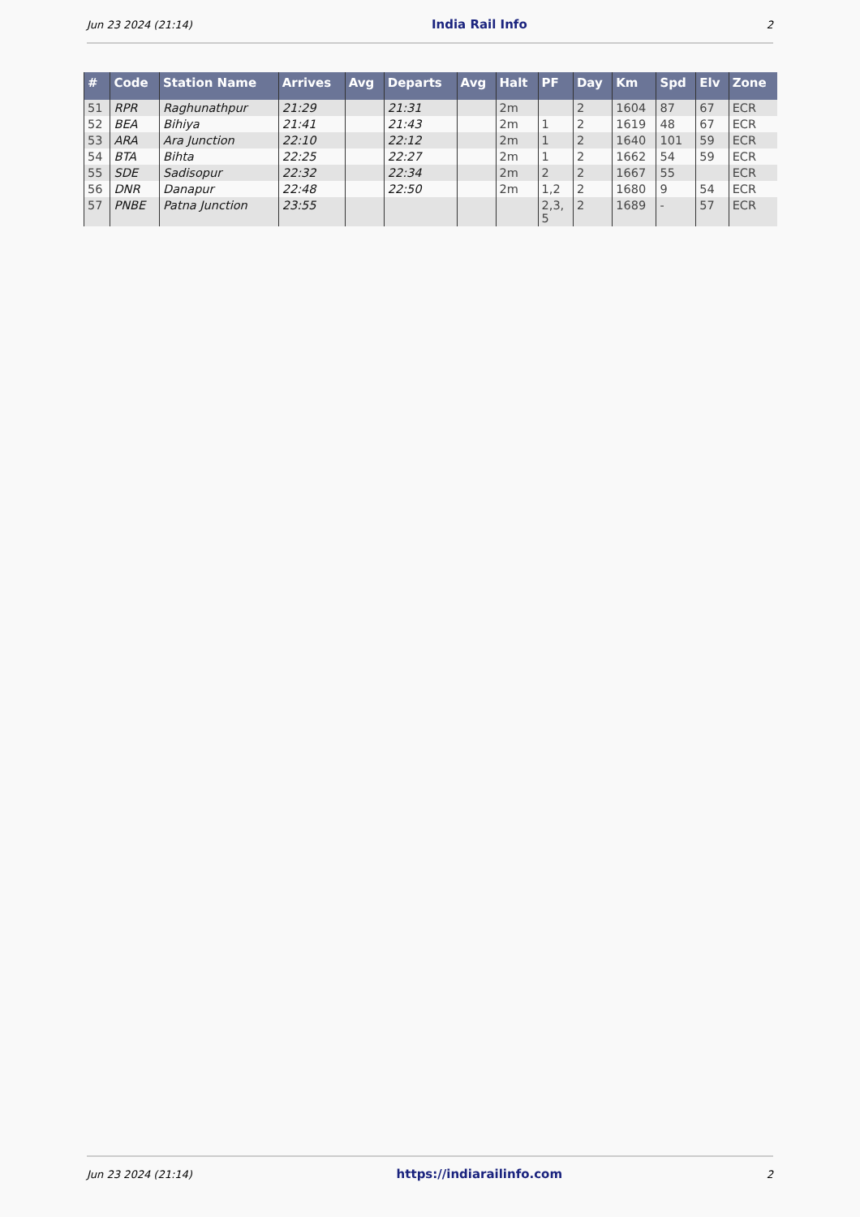Jun 23 2024 (21:14) India Rail Info 2
| # | Code | Station Name | Arrives | Avg | Departs | Avg | Halt | PF | Day | Km | Spd | Elv | Zone |
| --- | --- | --- | --- | --- | --- | --- | --- | --- | --- | --- | --- | --- | --- |
| 51 | RPR | Raghunathpur | 21:29 | | 21:31 | | 2m | | 2 | 1604 | 87 | 67 | ECR |
| 52 | BEA | Bihiya | 21:41 | | 21:43 | | 2m | 1 | 2 | 1619 | 48 | 67 | ECR |
| 53 | ARA | Ara Junction | 22:10 | | 22:12 | | 2m | 1 | 2 | 1640 | 101 | 59 | ECR |
| 54 | BTA | Bihta | 22:25 | | 22:27 | | 2m | 1 | 2 | 1662 | 54 | 59 | ECR |
| 55 | SDE | Sadisopur | 22:32 | | 22:34 | | 2m | 2 | 2 | 1667 | 55 | | ECR |
| 56 | DNR | Danapur | 22:48 | | 22:50 | | 2m | 1,2 | 2 | 1680 | 9 | 54 | ECR |
| 57 | PNBE | Patna Junction | 23:55 | | | | | 2,3, 5 | 2 | 1689 | - | 57 | ECR |
Jun 23 2024 (21:14) https://indiarailinfo.com 2